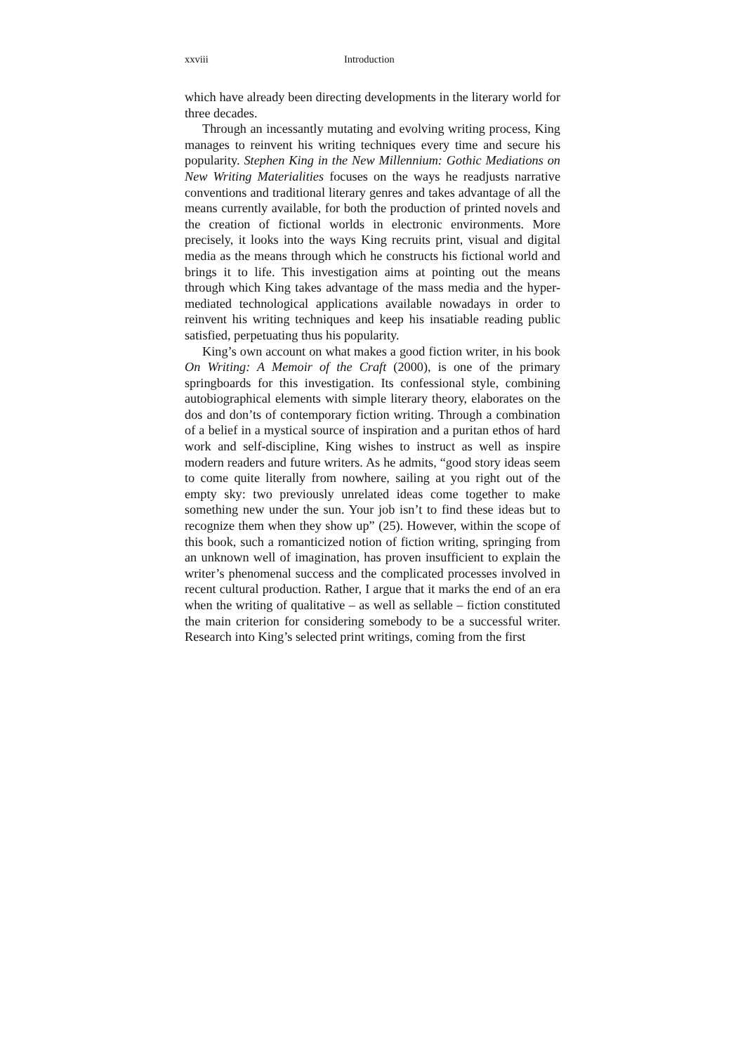xxviii Introduction
which have already been directing developments in the literary world for three decades.
Through an incessantly mutating and evolving writing process, King manages to reinvent his writing techniques every time and secure his popularity. Stephen King in the New Millennium: Gothic Mediations on New Writing Materialities focuses on the ways he readjusts narrative conventions and traditional literary genres and takes advantage of all the means currently available, for both the production of printed novels and the creation of fictional worlds in electronic environments. More precisely, it looks into the ways King recruits print, visual and digital media as the means through which he constructs his fictional world and brings it to life. This investigation aims at pointing out the means through which King takes advantage of the mass media and the hyper-mediated technological applications available nowadays in order to reinvent his writing techniques and keep his insatiable reading public satisfied, perpetuating thus his popularity.
King’s own account on what makes a good fiction writer, in his book On Writing: A Memoir of the Craft (2000), is one of the primary springboards for this investigation. Its confessional style, combining autobiographical elements with simple literary theory, elaborates on the dos and don’ts of contemporary fiction writing. Through a combination of a belief in a mystical source of inspiration and a puritan ethos of hard work and self-discipline, King wishes to instruct as well as inspire modern readers and future writers. As he admits, “good story ideas seem to come quite literally from nowhere, sailing at you right out of the empty sky: two previously unrelated ideas come together to make something new under the sun. Your job isn’t to find these ideas but to recognize them when they show up” (25). However, within the scope of this book, such a romanticized notion of fiction writing, springing from an unknown well of imagination, has proven insufficient to explain the writer’s phenomenal success and the complicated processes involved in recent cultural production. Rather, I argue that it marks the end of an era when the writing of qualitative – as well as sellable – fiction constituted the main criterion for considering somebody to be a successful writer. Research into King’s selected print writings, coming from the first